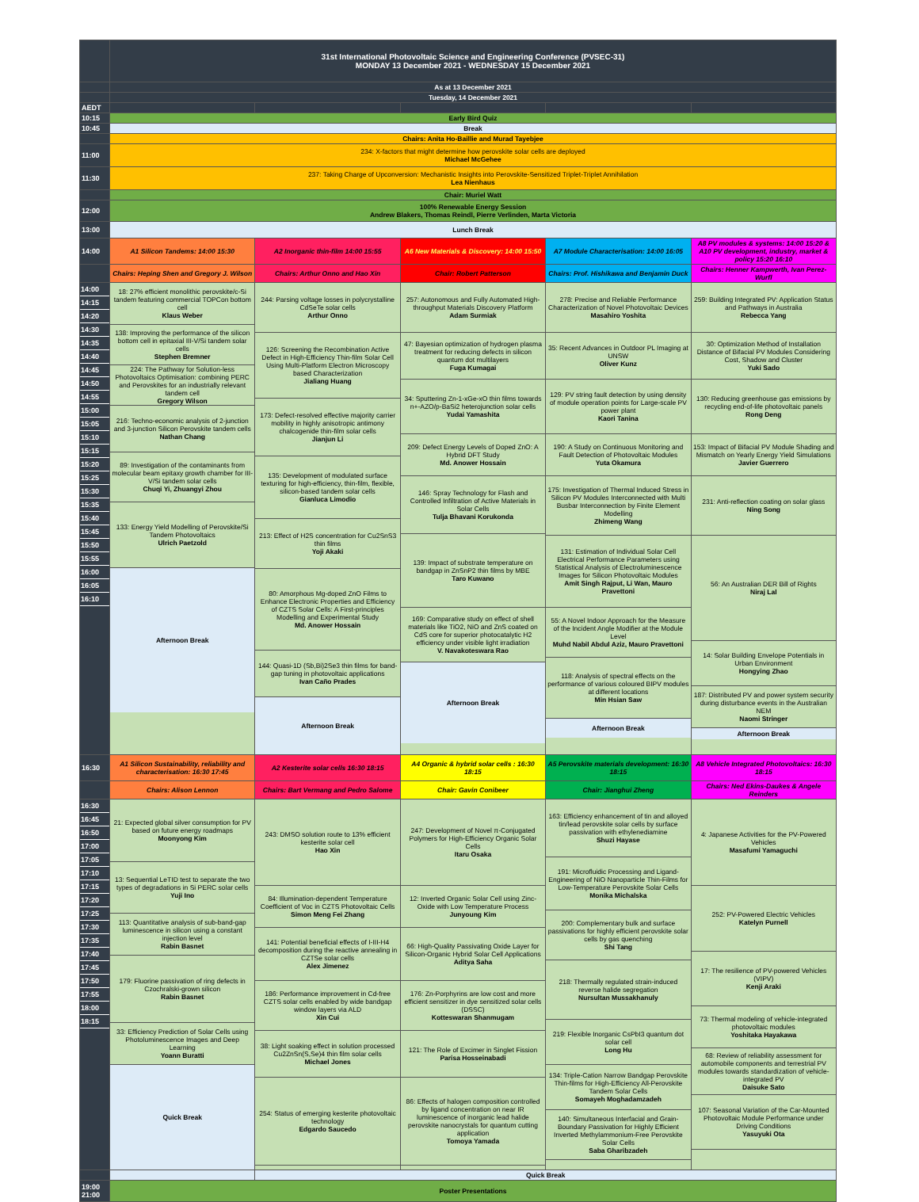| | 31st International Photovoltaic Science and Engineering Conference (PVSEC-31) MONDAY 13 December 2021 - WEDNESDAY 15 December 2021 | | | | |
| | As at 13 December 2021 | | | | |
| | Tuesday, 14 December 2021 | | | | |
| AEDT | | | | | |
| 10:15 | Early Bird Quiz | | | | |
| 10:45 | Break | | | | |
| | Chairs: Anita Ho-Baillie and Murad Tayebjee | | | | |
| 11:00 | 234: X-factors that might determine how perovskite solar cells are deployed Michael McGehee | | | | |
| 11:30 | 237: Taking Charge of Upconversion: Mechanistic Insights into Perovskite-Sensitized Triplet-Triplet Annihilation Lea Nienhaus | | | | |
| | Chair: Muriel Watt | | | | |
| 12:00 | 100% Renewable Energy Session Andrew Blakers, Thomas Reindl, Pierre Verlinden, Marta Victoria | | | | |
| 13:00 | Lunch Break | | | | |
| 14:00 | A1 Silicon Tandems: 14:00 15:30 | A2 Inorganic thin-film 14:00 15:55 | A6 New Materials & Discovery: 14:00 15:50 | A7 Module Characterisation: 14:00 16:05 | A8 PV modules & systems: 14:00 15:20 & A10 PV development, industry, market & policy 15:20 16:10 |
| | Chairs: Heping Shen and Gregory J. Wilson | Chairs: Arthur Onno and Hao Xin | Chair: Robert Patterson | Chairs: Prof. Hishikawa and Benjamin Duck | Chairs: Henner Kampwerth, Ivan Perez-Wurfl |
| 14:00 14:15 14:20 14:30 14:35 14:40 14:45 14:50 14:55 15:00 15:05 15:10 15:15 15:20 15:25 15:30 15:35 15:40 15:45 15:50 15:55 16:00 16:05 16:10 | 18: 27% efficient monolithic perovskite/c-Si tandem featuring commercial TOPCon bottom cell Klaus Weber 138: Improving the performance of the silicon bottom cell in epitaxial III-V/Si tandem solar cells Stephen Bremner 224: The Pathway for Solution-less Photovoltaics Optimisation: combining PERC and Perovskites for an industrially relevant tandem cell Gregory Wilson 216: Techno-economic analysis of 2-junction and 3-junction Silicon Perovskite tandem cells Nathan Chang 89: Investigation of the contaminants from molecular beam epitaxy growth chamber for III-V/Si tandem solar cells Chuqi Yi, Zhuangyi Zhou 133: Energy Yield Modelling of Perovskite/Si Tandem Photovoltaics Ulrich Paetzold Afternoon Break | 244: Parsing voltage losses in polycrystalline CdSeTe solar cells Arthur Onno 126: Screening the Recombination Active Defect in High-Efficiency Thin-film Solar Cell Using Multi-Platform Electron Microscopy based Characterization Jialiang Huang 173: Defect-resolved effective majority carrier mobility in highly anisotropic antimony chalcogenide thin-film solar cells Jianjun Li 135: Development of modulated surface texturing for high-efficiency, thin-film, flexible, silicon-based tandem solar cells Gianluca Limodio 213: Effect of H2S concentration for Cu2SnS3 thin films Yoji Akaki 80: Amorphous Mg-doped ZnO Films to Enhance Electronic Properties and Efficiency of CZTS Solar Cells: A First-principles Modelling and Experimental Study Md. Anower Hossain 144: Quasi-1D (Sb,Bi)2Se3 thin films for band-gap tuning in photovoltaic applications Ivan Caño Prades Afternoon Break | 257: Autonomous and Fully Automated High-throughput Materials Discovery Platform Adam Surmiak 47: Bayesian optimization of hydrogen plasma treatment for reducing defects in silicon quantum dot multilayers Fuga Kumagai 34: Sputtering Zn-1-xGe-xO thin films towards n+-AZO/p-BaSi2 heterojunction solar cells Yudai Yamashita 209: Defect Energy Levels of Doped ZnO: A Hybrid DFT Study Md. Anower Hossain 146: Spray Technology for Flash and Controlled Infiltration of Active Materials in Solar Cells Tulja Bhavani Korukonda 139: Impact of substrate temperature on bandgap in ZnSnP2 thin films by MBE Taro Kuwano 169: Comparative study on effect of shell materials like TiO2, NiO and ZnS coated on CdS core for superior photocatalytic H2 efficiency under visible light irradiation V. Navakoteswara Rao Afternoon Break | 278: Precise and Reliable Performance Characterization of Novel Photovoltaic Devices Masahiro Yoshita 35: Recent Advances in Outdoor PL Imaging at UNSW Oliver Kunz 129: PV string fault detection by using density of module operation points for Large-scale PV power plant Kaori Tanina 190: A Study on Continuous Monitoring and Fault Detection of Photovoltaic Modules Yuta Okamura 175: Investigation of Thermal Induced Stress in Silicon PV Modules Interconnected with Multi Busbar Interconnection by Finite Element Modelling Zhimeng Wang 131: Estimation of Individual Solar Cell Electrical Performance Parameters using Statistical Analysis of Electroluminescence Images for Silicon Photovoltaic Modules Amit Singh Rajput, Li Wan, Mauro Pravettoni 55: A Novel Indoor Approach for the Measure of the Incident Angle Modifier at the Module Level Muhd Nabil Abdul Aziz, Mauro Pravettoni 118: Analysis of spectral effects on the performance of various coloured BIPV modules at different locations Min Hsian Saw Afternoon Break | 259: Building Integrated PV: Application Status and Pathways in Australia Rebecca Yang 30: Optimization Method of Installation Distance of Bifacial PV Modules Considering Cost, Shadow and Cluster Yuki Sado 130: Reducing greenhouse gas emissions by recycling end-of-life photovoltaic panels Rong Deng 153: Impact of Bifacial PV Module Shading and Mismatch on Yearly Energy Yield Simulations Javier Guerrero 231: Anti-reflection coating on solar glass Ning Song 56: An Australian DER Bill of Rights Niraj Lal 14: Solar Building Envelope Potentials in Urban Environment Hongying Zhao 187: Distributed PV and power system security during disturbance events in the Australian NEM Naomi Stringer Afternoon Break |
| 16:30 | A1 Silicon Sustainability, reliability and characterisation: 16:30 17:45 | A2 Kesterite solar cells 16:30 18:15 | A4 Organic & hybrid solar cells : 16:30 18:15 | A5 Perovskite materials development: 16:30 18:15 | A8 Vehicle Integrated Photovoltaics: 16:30 18:15 |
| | Chairs: Alison Lennon | Chairs: Bart Vermang and Pedro Salome | Chair: Gavin Conibeer | Chair: Jianghui Zheng | Chairs: Ned Ekins-Daukes & Angele Reinders |
| 16:30 16:45 16:50 17:00 17:05 17:10 17:15 17:20 17:25 17:30 17:35 17:40 17:45 17:50 17:55 18:00 18:15 | 21: Expected global silver consumption for PV based on future energy roadmaps Moonyong Kim 13: Sequential LeTID test to separate the two types of degradations in Si PERC solar cells Yuji Ino 113: Quantitative analysis of sub-band-gap luminescence in silicon using a constant injection level Rabin Basnet 179: Fluorine passivation of ring defects in Czochralski-grown silicon Rabin Basnet 33: Efficiency Prediction of Solar Cells using Photoluminescence Images and Deep Learning Yoann Buratti Quick Break | 243: DMSO solution route to 13% efficient kesterite solar cell Hao Xin 84: Illumination-dependent Temperature Coefficient of Voc in CZTS Photovoltaic Cells Simon Meng Fei Zhang 141: Potential beneficial effects of I-III-H4 decomposition during the reactive annealing in CZTSe solar cells Alex Jimenez 186: Performance improvement in Cd-free CZTS solar cells enabled by wide bandgap window layers via ALD Xin Cui 38: Light soaking effect in solution processed Cu2ZnSn(S,Se)4 thin film solar cells Michael Jones 254: Status of emerging kesterite photovoltaic technology Edgardo Saucedo | 247: Development of Novel π-Conjugated Polymers for High-Efficiency Organic Solar Cells Itaru Osaka 12: Inverted Organic Solar Cell using Zinc-Oxide with Low Temperature Process Junyoung Kim 66: High-Quality Passivating Oxide Layer for Silicon-Organic Hybrid Solar Cell Applications Aditya Saha 176: Zn-Porphyrins are low cost and more efficient sensitizer in dye sensitized solar cells (DSSC) Kotteswaran Shanmugam 121: The Role of Excimer in Singlet Fission Parisa Hosseinabadi 86: Effects of halogen composition controlled by ligand concentration on near IR luminescence of inorganic lead halide perovskite nanocrystals for quantum cutting application Tomoya Yamada | 163: Efficiency enhancement of tin and alloyed tin/lead perovskite solar cells by surface passivation with ethylenediamine Shuzi Hayase 191: Microfluidic Processing and Ligand-Engineering of NiO Nanoparticle Thin-Films for Low-Temperature Perovskite Solar Cells Monika Michalska 200: Complementary bulk and surface passivations for highly efficient perovskite solar cells by gas quenching Shi Tang 218: Thermally regulated strain-induced reverse halide segregation Nursultan Mussakhanuly 219: Flexible Inorganic CsPbI3 quantum dot solar cell Long Hu 134: Triple-Cation Narrow Bandgap Perovskite Thin-films for High-Efficiency All-Perovskite Tandem Solar Cells Somayeh Moghadamzadeh 140: Simultaneous Interfacial and Grain-Boundary Passivation for Highly Efficient Inverted Methylammonium-Free Perovskite Solar Cells Saba Gharibzadeh | 4: Japanese Activities for the PV-Powered Vehicles Masafumi Yamaguchi 252: PV-Powered Electric Vehicles Katelyn Purnell 17: The resilience of PV-powered Vehicles (VIPV) Kenji Araki 73: Thermal modeling of vehicle-integrated photovoltaic modules Yoshitaka Hayakawa 68: Review of reliability assessment for automobile components and terrestrial PV modules towards standardization of vehicle-integrated PV Daisuke Sato 107: Seasonal Variation of the Car-Mounted Photovoltaic Module Performance under Driving Conditions Yasuyuki Ota |
| | | Quick Break | | | |
| 19:00 21:00 | Poster Presentations | | | | |